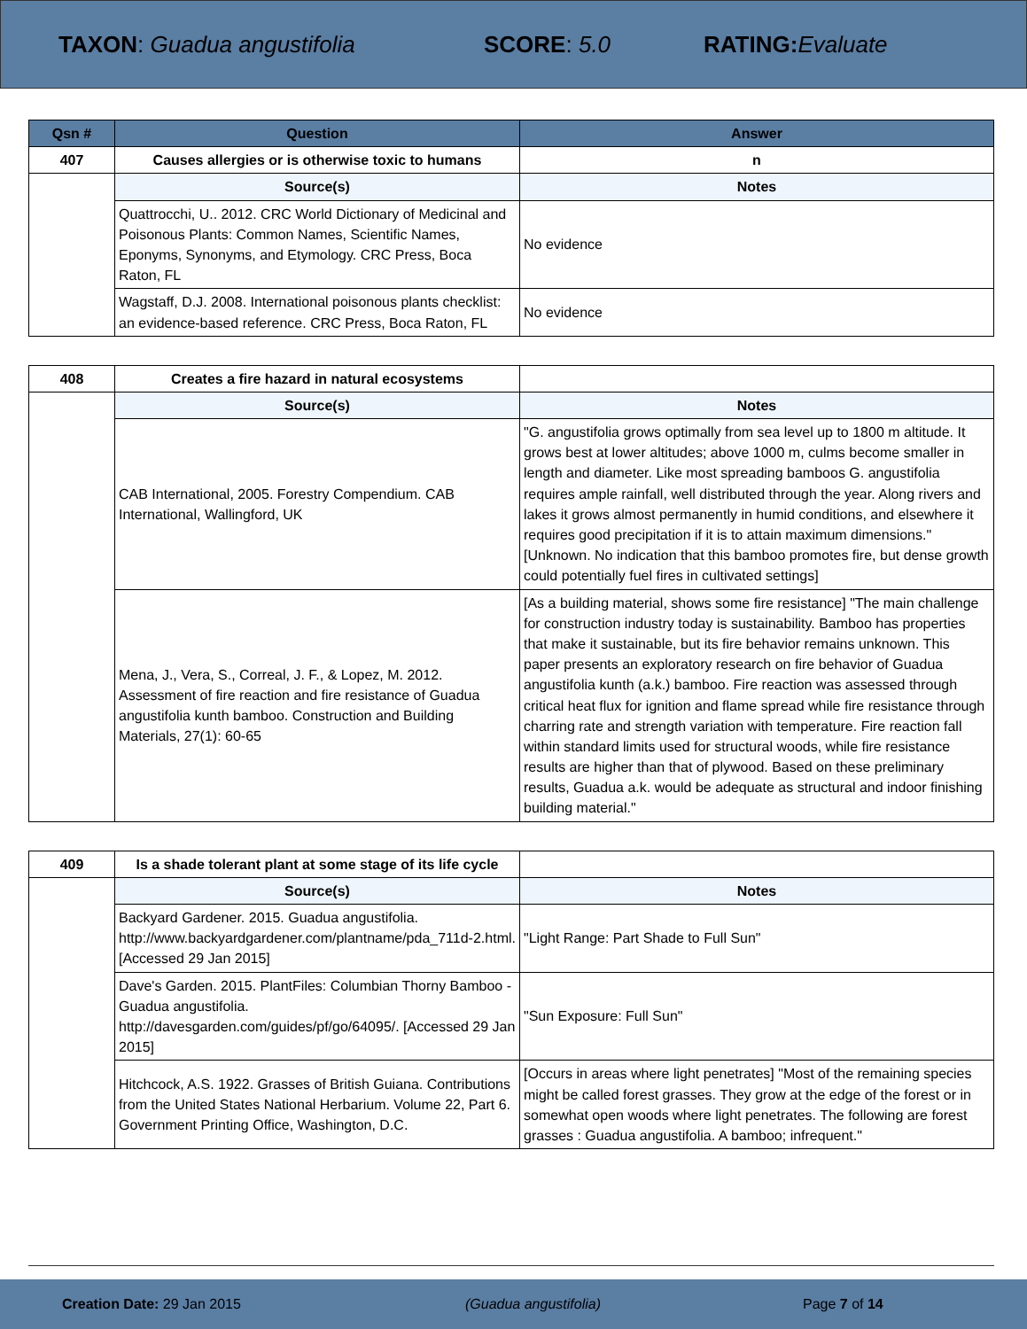TAXON: Guadua angustifolia SCORE: 5.0 RATING: Evaluate
| Qsn # | Question | Answer |
| --- | --- | --- |
| 407 | Causes allergies or is otherwise toxic to humans | n |
| | Source(s) | Notes |
| | Quattrocchi, U.. 2012. CRC World Dictionary of Medicinal and Poisonous Plants: Common Names, Scientific Names, Eponyms, Synonyms, and Etymology. CRC Press, Boca Raton, FL | No evidence |
| | Wagstaff, D.J. 2008. International poisonous plants checklist: an evidence-based reference. CRC Press, Boca Raton, FL | No evidence |
| 408 | Creates a fire hazard in natural ecosystems | |
| | Source(s) | Notes |
| | CAB International, 2005. Forestry Compendium. CAB International, Wallingford, UK | "G. angustifolia grows optimally from sea level up to 1800 m altitude. It grows best at lower altitudes; above 1000 m, culms become smaller in length and diameter. Like most spreading bamboos G. angustifolia requires ample rainfall, well distributed through the year. Along rivers and lakes it grows almost permanently in humid conditions, and elsewhere it requires good precipitation if it is to attain maximum dimensions." [Unknown. No indication that this bamboo promotes fire, but dense growth could potentially fuel fires in cultivated settings] |
| | Mena, J., Vera, S., Correal, J. F., & Lopez, M. 2012. Assessment of fire reaction and fire resistance of Guadua angustifolia kunth bamboo. Construction and Building Materials, 27(1): 60-65 | [As a building material, shows some fire resistance] "The main challenge for construction industry today is sustainability. Bamboo has properties that make it sustainable, but its fire behavior remains unknown. This paper presents an exploratory research on fire behavior of Guadua angustifolia kunth (a.k.) bamboo. Fire reaction was assessed through critical heat flux for ignition and flame spread while fire resistance through charring rate and strength variation with temperature. Fire reaction fall within standard limits used for structural woods, while fire resistance results are higher than that of plywood. Based on these preliminary results, Guadua a.k. would be adequate as structural and indoor finishing building material." |
| 409 | Is a shade tolerant plant at some stage of its life cycle | |
| | Source(s) | Notes |
| | Backyard Gardener. 2015. Guadua angustifolia. http://www.backyardgardener.com/plantname/pda_711d-2.html. [Accessed 29 Jan 2015] | "Light Range: Part Shade to Full Sun" |
| | Dave's Garden. 2015. PlantFiles: Columbian Thorny Bamboo - Guadua angustifolia. http://davesgarden.com/guides/pf/go/64095/. [Accessed 29 Jan 2015] | "Sun Exposure: Full Sun" |
| | Hitchcock, A.S. 1922. Grasses of British Guiana. Contributions from the United States National Herbarium. Volume 22, Part 6. Government Printing Office, Washington, D.C. | [Occurs in areas where light penetrates] "Most of the remaining species might be called forest grasses. They grow at the edge of the forest or in somewhat open woods where light penetrates. The following are forest grasses : Guadua angustifolia. A bamboo; infrequent." |
Creation Date: 29 Jan 2015 (Guadua angustifolia) Page 7 of 14